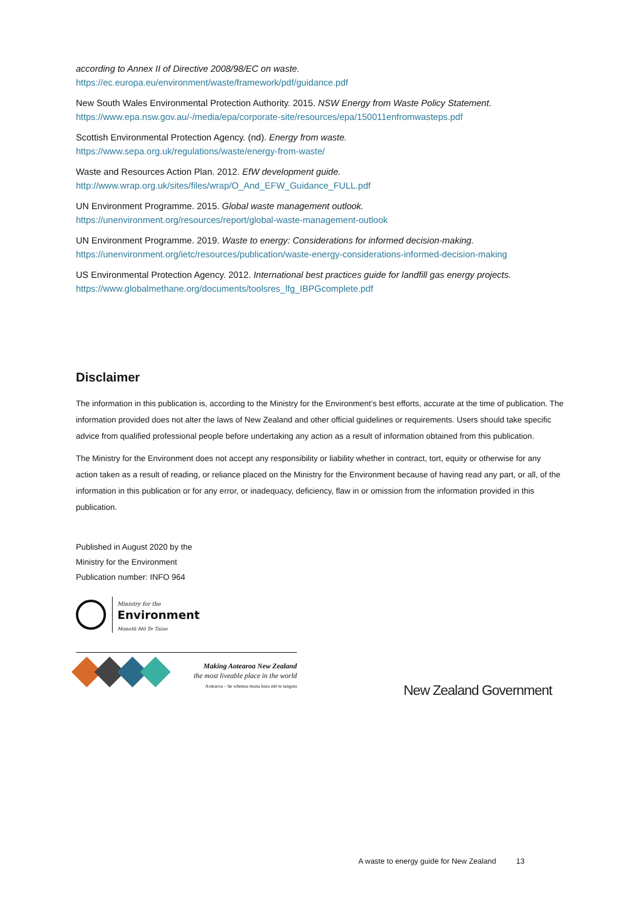according to Annex II of Directive 2008/98/EC on waste.
https://ec.europa.eu/environment/waste/framework/pdf/guidance.pdf
New South Wales Environmental Protection Authority. 2015. NSW Energy from Waste Policy Statement.
https://www.epa.nsw.gov.au/-/media/epa/corporate-site/resources/epa/150011enfromwasteps.pdf
Scottish Environmental Protection Agency. (nd). Energy from waste.
https://www.sepa.org.uk/regulations/waste/energy-from-waste/
Waste and Resources Action Plan. 2012. EfW development guide.
http://www.wrap.org.uk/sites/files/wrap/O_And_EFW_Guidance_FULL.pdf
UN Environment Programme. 2015. Global waste management outlook.
https://unenvironment.org/resources/report/global-waste-management-outlook
UN Environment Programme. 2019. Waste to energy: Considerations for informed decision-making.
https://unenvironment.org/ietc/resources/publication/waste-energy-considerations-informed-decision-making
US Environmental Protection Agency. 2012. International best practices guide for landfill gas energy projects.
https://www.globalmethane.org/documents/toolsres_lfg_IBPGcomplete.pdf
Disclaimer
The information in this publication is, according to the Ministry for the Environment’s best efforts, accurate at the time of publication. The information provided does not alter the laws of New Zealand and other official guidelines or requirements. Users should take specific advice from qualified professional people before undertaking any action as a result of information obtained from this publication.
The Ministry for the Environment does not accept any responsibility or liability whether in contract, tort, equity or otherwise for any action taken as a result of reading, or reliance placed on the Ministry for the Environment because of having read any part, or all, of the information in this publication or for any error, or inadequacy, deficiency, flaw in or omission from the information provided in this publication.
Published in August 2020 by the
Ministry for the Environment
Publication number: INFO 964
Ministry for the
Environment
Manatū Mō Te Taiao
Making Aotearoa New Zealand
the most liveable place in the world
Aotearoa – he whenua mana kura mō te tangata
New Zealand Government
A waste to energy guide for New Zealand 13